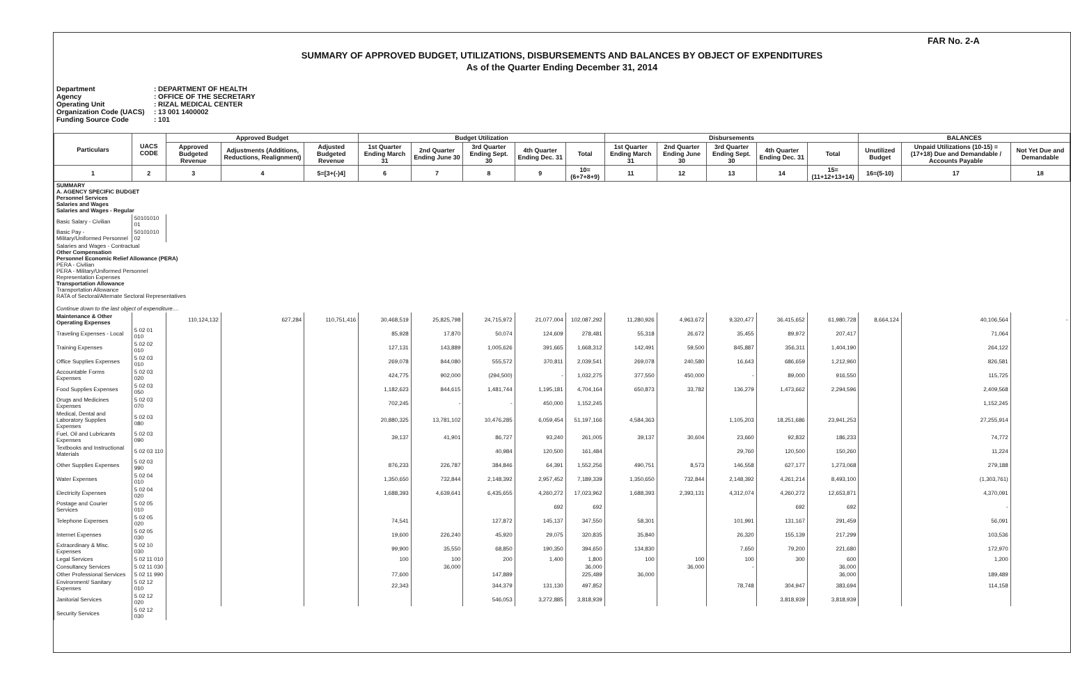FAR No. 2-A
SUMMARY OF APPROVED BUDGET, UTILIZATIONS, DISBURSEMENTS AND BALANCES BY OBJECT OF EXPENDITURES
As of the Quarter Ending December 31, 2014
Department: DEPARTMENT OF HEALTH
Agency: OFFICE OF THE SECRETARY
Operating Unit: RIZAL MEDICAL CENTER
Organization Code (UACS): 13 001 1400002
Funding Source Code: 101
| Particulars | UACS CODE | Approved Budget | | | Budget Utilization | | | | | Disbursements | | | | | BALANCES | | |
| --- | --- | --- | --- | --- | --- | --- | --- | --- | --- | --- | --- | --- | --- | --- | --- | --- | --- |
| | | Approved Budgeted Revenue | Adjustments (Additions, Reductions, Realignment) | Adjusted Budgeted Revenue | 1st Quarter Ending March 31 | 2nd Quarter Ending June 30 | 3rd Quarter Ending Sept. 30 | 4th Quarter Ending Dec. 31 | Total | 1st Quarter Ending March 31 | 2nd Quarter Ending June 30 | 3rd Quarter Ending Sept. 30 | 4th Quarter Ending Dec. 31 | Total | Unutilized Budget | Unpaid Utilizations (10-15) = (17+18) Due and Demandable / Accounts Payable | Not Yet Due and Demandable |
| 1 | 2 | 3 | 4 | 5=[3+(-)4] | 6 | 7 | 8 | 9 | 10=(6+7+8+9) | 11 | 12 | 13 | 14 | 15=(11+12+13+14) | 16=(5-10) | 17 | 18 |
| SUMMARY A. AGENCY SPECIFIC BUDGET Personnel Services Salaries and Wages Salaries and Wages - Regular | | | | | | | | | | | | | | | | | |
| Basic Salary - Civilian | 50101010 01 | | | | | | | | | | | | | | | | |
| Basic Pay - Military/Uniformed Personnel | 50101010 02 | | | | | | | | | | | | | | | | |
| Salaries and Wages - Contractual Other Compensation Personnel Economic Relief Allowance (PERA) PERA - Civilian PERA - Military/Uniformed Personnel Representation Expenses Transportation Allowance Transportation Allowance RATA of Sectoral/Alternate Sectoral Representatives Continue down to the last object of expenditure.... | | | | | | | | | | | | | | | | | |
| Maintenance & Other Operating Expenses | | 110,124,132 | 627,284 | 110,751,416 | 30,468,519 | 25,825,798 | 24,715,972 | 21,077,004 | 102,087,292 | 11,280,926 | 4,963,672 | 9,320,477 | 36,415,652 | 61,980,728 | 8,664,124 | 40,106,564 | - |
| Traveling Expenses - Local | 5 02 01 010 | | | | 85,928 | 17,870 | 50,074 | 124,609 | 278,481 | 55,318 | 26,672 | 35,455 | 89,972 | 207,417 | | 71,064 | |
| Training Expenses | 5 02 02 010 | | | | 127,131 | 143,889 | 1,005,626 | 391,665 | 1,668,312 | 142,491 | 59,500 | 845,887 | 356,311 | 1,404,190 | | 264,122 | |
| Office Supplies Expenses | 5 02 03 010 | | | | 269,078 | 844,080 | 555,572 | 370,811 | 2,039,541 | 269,078 | 240,580 | 16,643 | 686,659 | 1,212,960 | | 826,581 | |
| Accountable Forms Expenses | 5 02 03 020 | | | | 424,775 | 902,000 | (294,500) | - | 1,032,275 | 377,550 | 450,000 | - | 89,000 | 916,550 | | 115,725 | |
| Food Supplies Expenses | 5 02 03 050 | | | | 1,182,623 | 844,615 | 1,481,744 | 1,195,181 | 4,704,164 | 650,873 | 33,782 | 136,279 | 1,473,662 | 2,294,596 | | 2,409,568 | |
| Drugs and Medicines Expenses | 5 02 03 070 | | | | 702,245 | - | - | 450,000 | 1,152,245 | | | | | | | 1,152,245 | |
| Medical, Dental and Laboratory Supplies Expenses | 5 02 03 080 | | | | 20,880,325 | 13,781,102 | 10,476,285 | 6,059,454 | 51,197,166 | 4,584,363 | | 1,105,203 | 18,251,686 | 23,941,253 | | 27,255,914 | |
| Fuel, Oil and Lubricants Expenses | 5 02 03 090 | | | | 39,137 | 41,901 | 86,727 | 93,240 | 261,005 | 39,137 | 30,604 | 23,660 | 92,832 | 186,233 | | 74,772 | |
| Textbooks and Instructional Materials | 5 02 03 110 | | | | | | 40,984 | 120,500 | 161,484 | | | 29,760 | 120,500 | 150,260 | | 11,224 | |
| Other Supplies Expenses | 5 02 03 990 | | | | 876,233 | 226,787 | 384,846 | 64,391 | 1,552,256 | 490,751 | 8,573 | 146,558 | 627,177 | 1,273,068 | | 279,188 | |
| Water Expenses | 5 02 04 010 | | | | 1,350,650 | 732,844 | 2,148,392 | 2,957,452 | 7,189,339 | 1,350,650 | 732,844 | 2,148,392 | 4,261,214 | 8,493,100 | | (1,303,761) | |
| Electricity Expenses | 5 02 04 020 | | | | 1,688,393 | 4,639,641 | 6,435,655 | 4,260,272 | 17,023,962 | 1,688,393 | 2,393,131 | 4,312,074 | 4,260,272 | 12,653,871 | | 4,370,091 | |
| Postage and Courier Services | 5 02 05 010 | | | | | | | 692 | 692 | | | | 692 | 692 | | - | |
| Telephone Expenses | 5 02 05 020 | | | | 74,541 | | 127,872 | 145,137 | 347,550 | 58,301 | | 101,991 | 131,167 | 291,459 | | 56,091 | |
| Internet Expenses | 5 02 05 030 | | | | 19,600 | 226,240 | 45,920 | 29,075 | 320,835 | 35,840 | | 26,320 | 155,139 | 217,299 | | 103,536 | |
| Extraordinary & Misc. Expenses | 5 02 10 030 | | | | 99,900 | 35,550 | 68,850 | 190,350 | 394,650 | 134,830 | | 7,650 | 79,200 | 221,680 | | 172,970 | |
| Legal Services | 5 02 11 010 | | | | 100 | 100 | 200 | 1,400 | 1,800 | 100 | 100 | 100 | 300 | 600 | | 1,200 | |
| Consultancy Services | 5 02 11 030 | | | | | 36,000 | | | 36,000 | | 36,000 | - | | 36,000 | | | |
| Other Professional Services | 5 02 11 990 | | | | 77,600 | | 147,889 | | 225,489 | 36,000 | | | | 36,000 | | 189,489 | |
| Environment/ Sanitary Expenses | 5 02 12 010 | | | | 22,343 | | 344,379 | 131,130 | 497,852 | | | 78,748 | 304,947 | 383,694 | | 114,158 | |
| Janitorial Services | 5 02 12 020 | | | | | | 546,053 | 3,272,885 | 3,818,939 | | | | 3,818,939 | 3,818,939 | | | |
| Security Services | 5 02 12 030 | | | | | | | | | | | | | | | | |